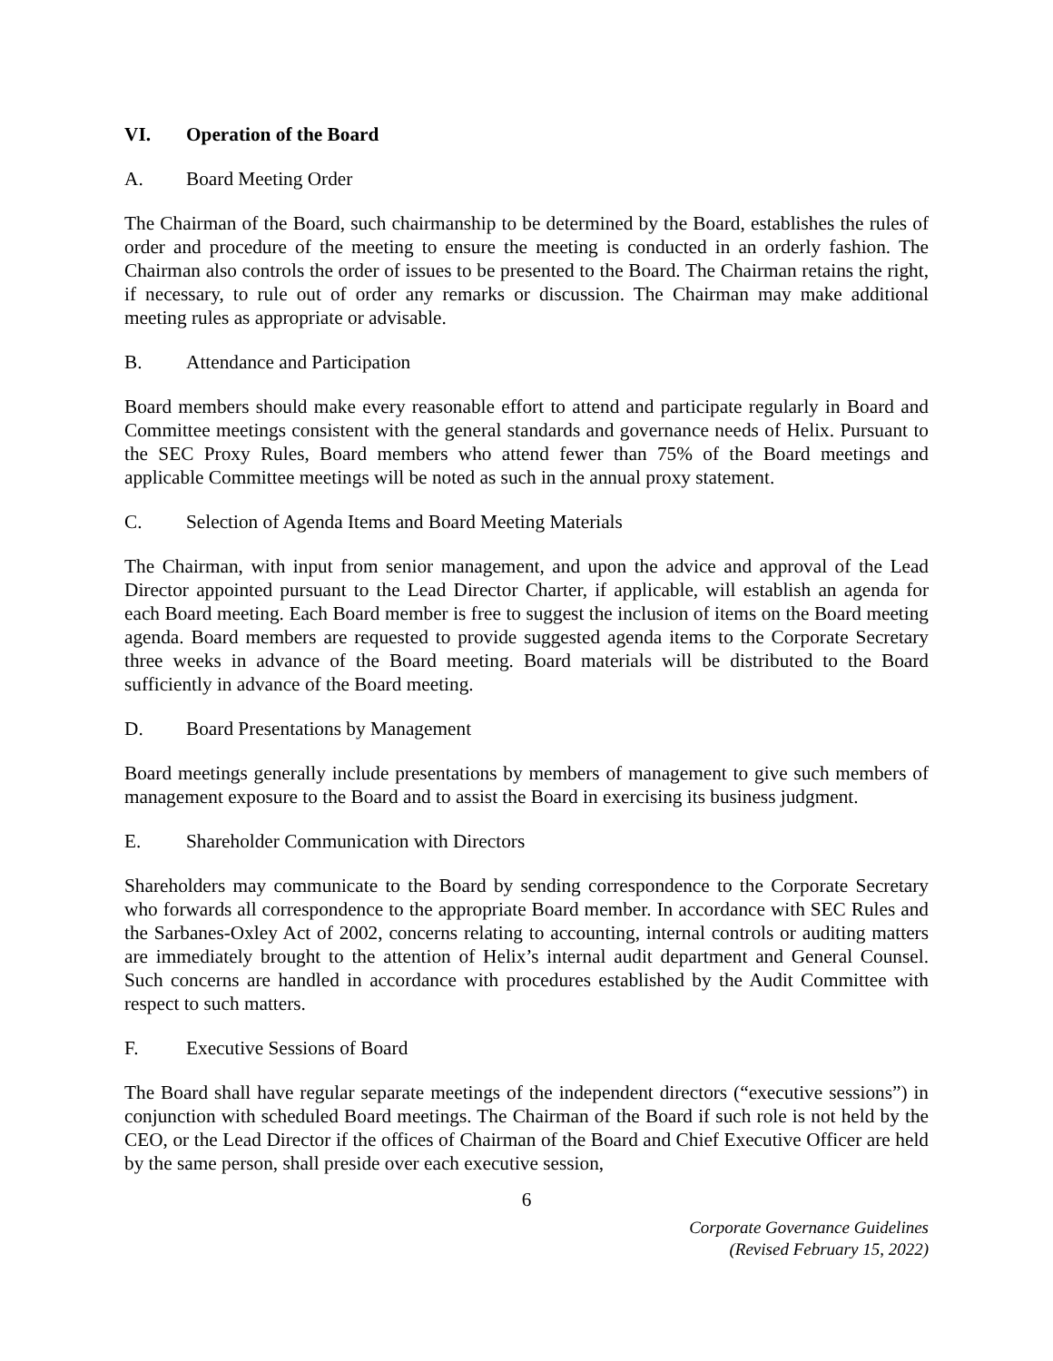VI. Operation of the Board
A. Board Meeting Order
The Chairman of the Board, such chairmanship to be determined by the Board, establishes the rules of order and procedure of the meeting to ensure the meeting is conducted in an orderly fashion. The Chairman also controls the order of issues to be presented to the Board. The Chairman retains the right, if necessary, to rule out of order any remarks or discussion. The Chairman may make additional meeting rules as appropriate or advisable.
B. Attendance and Participation
Board members should make every reasonable effort to attend and participate regularly in Board and Committee meetings consistent with the general standards and governance needs of Helix. Pursuant to the SEC Proxy Rules, Board members who attend fewer than 75% of the Board meetings and applicable Committee meetings will be noted as such in the annual proxy statement.
C. Selection of Agenda Items and Board Meeting Materials
The Chairman, with input from senior management, and upon the advice and approval of the Lead Director appointed pursuant to the Lead Director Charter, if applicable, will establish an agenda for each Board meeting. Each Board member is free to suggest the inclusion of items on the Board meeting agenda. Board members are requested to provide suggested agenda items to the Corporate Secretary three weeks in advance of the Board meeting. Board materials will be distributed to the Board sufficiently in advance of the Board meeting.
D. Board Presentations by Management
Board meetings generally include presentations by members of management to give such members of management exposure to the Board and to assist the Board in exercising its business judgment.
E. Shareholder Communication with Directors
Shareholders may communicate to the Board by sending correspondence to the Corporate Secretary who forwards all correspondence to the appropriate Board member. In accordance with SEC Rules and the Sarbanes-Oxley Act of 2002, concerns relating to accounting, internal controls or auditing matters are immediately brought to the attention of Helix’s internal audit department and General Counsel. Such concerns are handled in accordance with procedures established by the Audit Committee with respect to such matters.
F. Executive Sessions of Board
The Board shall have regular separate meetings of the independent directors (“executive sessions”) in conjunction with scheduled Board meetings. The Chairman of the Board if such role is not held by the CEO, or the Lead Director if the offices of Chairman of the Board and Chief Executive Officer are held by the same person, shall preside over each executive session,
6
Corporate Governance Guidelines
(Revised February 15, 2022)